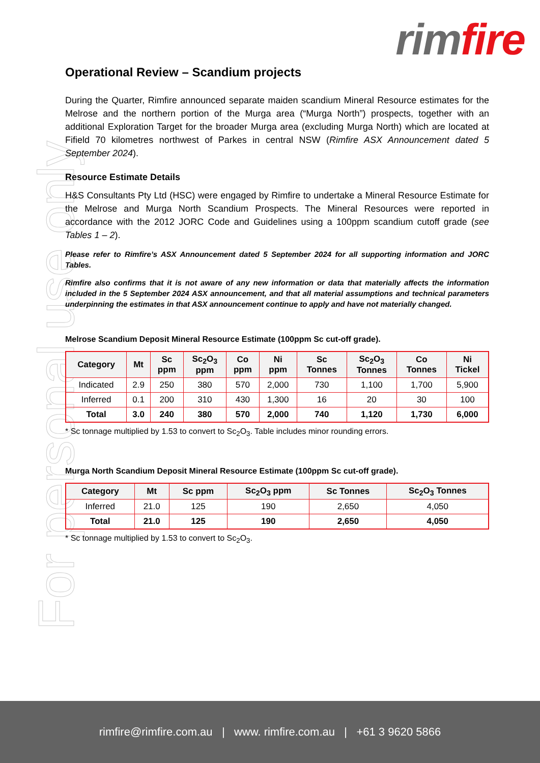rim fire
For personal use only
Operational Review – Scandium projects
During the Quarter, Rimfire announced separate maiden scandium Mineral Resource estimates for the Melrose and the northern portion of the Murga area (“Murga North”) prospects, together with an additional Exploration Target for the broader Murga area (excluding Murga North) which are located at Fifield 70 kilometres northwest of Parkes in central NSW (Rimfire ASX Announcement dated 5 September 2024).
Resource Estimate Details
H&S Consultants Pty Ltd (HSC) were engaged by Rimfire to undertake a Mineral Resource Estimate for the Melrose and Murga North Scandium Prospects. The Mineral Resources were reported in accordance with the 2012 JORC Code and Guidelines using a 100ppm scandium cutoff grade (see Tables 1 – 2).
Please refer to Rimfire’s ASX Announcement dated 5 September 2024 for all supporting information and JORC Tables.
Rimfire also confirms that it is not aware of any new information or data that materially affects the information included in the 5 September 2024 ASX announcement, and that all material assumptions and technical parameters underpinning the estimates in that ASX announcement continue to apply and have not materially changed.
Melrose Scandium Deposit Mineral Resource Estimate (100ppm Sc cut-off grade).
| Category | Mt | Sc ppm | Sc<sub>2</sub>O<sub>3</sub> ppm | Co ppm | Ni ppm | Sc Tonnes | Sc<sub>2</sub>O<sub>3</sub> Tonnes | Co Tonnes | Ni Tickel |
| --- | --- | --- | --- | --- | --- | --- | --- | --- | --- |
| Indicated | 2.9 | 250 | 380 | 570 | 2,000 | 730 | 1,100 | 1,700 | 5,900 |
| Inferred | 0.1 | 200 | 310 | 430 | 1,300 | 16 | 20 | 30 | 100 |
| Total | 3.0 | 240 | 380 | 570 | 2,000 | 740 | 1,120 | 1,730 | 6,000 |
* Sc tonnage multiplied by 1.53 to convert to Sc<sub>2</sub>O<sub>3</sub>. Table includes minor rounding errors.
Murga North Scandium Deposit Mineral Resource Estimate (100ppm Sc cut-off grade).
| Category | Mt | Sc ppm | Sc<sub>2</sub>O<sub>3</sub> ppm | Sc Tonnes | Sc<sub>2</sub>O<sub>3</sub> Tonnes |
| --- | --- | --- | --- | --- | --- |
| Inferred | 21.0 | 125 | 190 | 2,650 | 4,050 |
| Total | 21.0 | 125 | 190 | 2,650 | 4,050 |
* Sc tonnage multiplied by 1.53 to convert to Sc<sub>2</sub>O<sub>3</sub>.
rimfire@rimfire.com.au | www. rimfire.com.au | +61 3 9620 5866